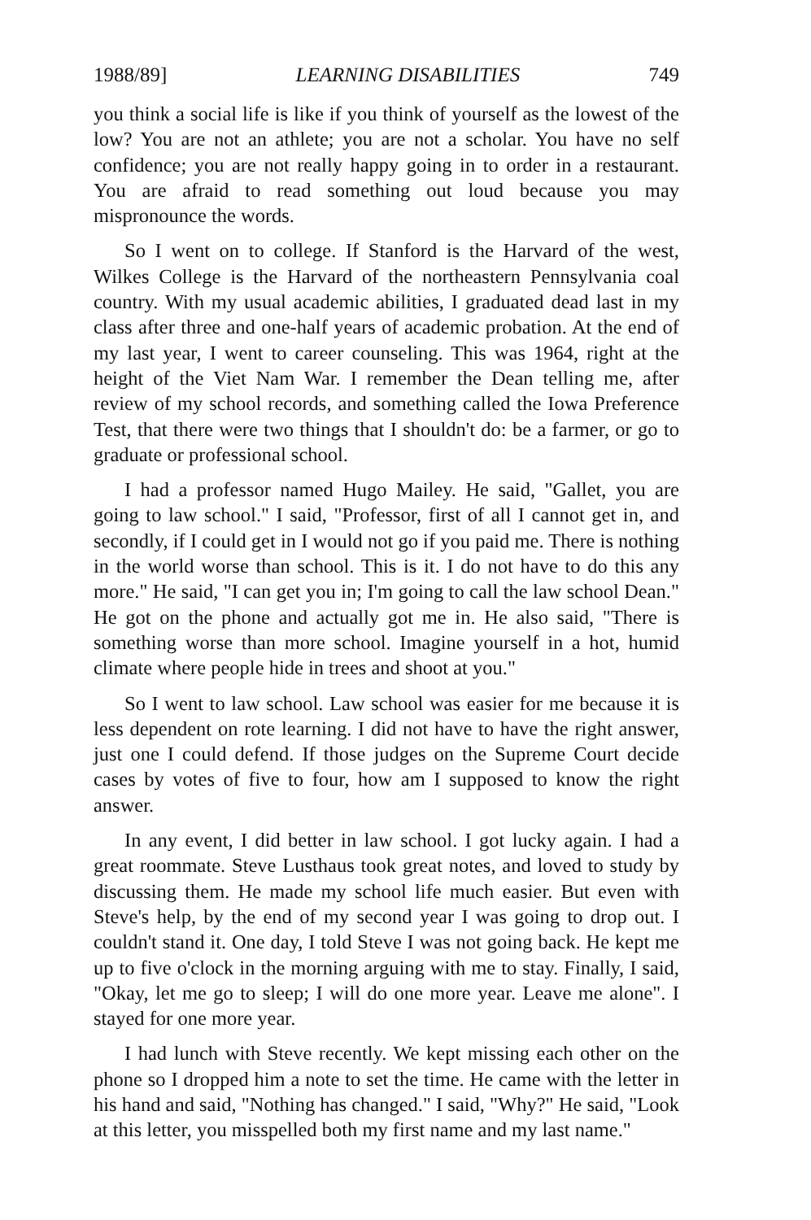1988/89] LEARNING DISABILITIES 749
you think a social life is like if you think of yourself as the lowest of the low? You are not an athlete; you are not a scholar. You have no self confidence; you are not really happy going in to order in a restaurant. You are afraid to read something out loud because you may mispronounce the words.
So I went on to college. If Stanford is the Harvard of the west, Wilkes College is the Harvard of the northeastern Pennsylvania coal country. With my usual academic abilities, I graduated dead last in my class after three and one-half years of academic probation. At the end of my last year, I went to career counseling. This was 1964, right at the height of the Viet Nam War. I remember the Dean telling me, after review of my school records, and something called the Iowa Preference Test, that there were two things that I shouldn't do: be a farmer, or go to graduate or professional school.
I had a professor named Hugo Mailey. He said, "Gallet, you are going to law school." I said, "Professor, first of all I cannot get in, and secondly, if I could get in I would not go if you paid me. There is nothing in the world worse than school. This is it. I do not have to do this any more." He said, "I can get you in; I'm going to call the law school Dean." He got on the phone and actually got me in. He also said, "There is something worse than more school. Imagine yourself in a hot, humid climate where people hide in trees and shoot at you."
So I went to law school. Law school was easier for me because it is less dependent on rote learning. I did not have to have the right answer, just one I could defend. If those judges on the Supreme Court decide cases by votes of five to four, how am I supposed to know the right answer.
In any event, I did better in law school. I got lucky again. I had a great roommate. Steve Lusthaus took great notes, and loved to study by discussing them. He made my school life much easier. But even with Steve's help, by the end of my second year I was going to drop out. I couldn't stand it. One day, I told Steve I was not going back. He kept me up to five o'clock in the morning arguing with me to stay. Finally, I said, "Okay, let me go to sleep; I will do one more year. Leave me alone". I stayed for one more year.
I had lunch with Steve recently. We kept missing each other on the phone so I dropped him a note to set the time. He came with the letter in his hand and said, "Nothing has changed." I said, "Why?" He said, "Look at this letter, you misspelled both my first name and my last name."